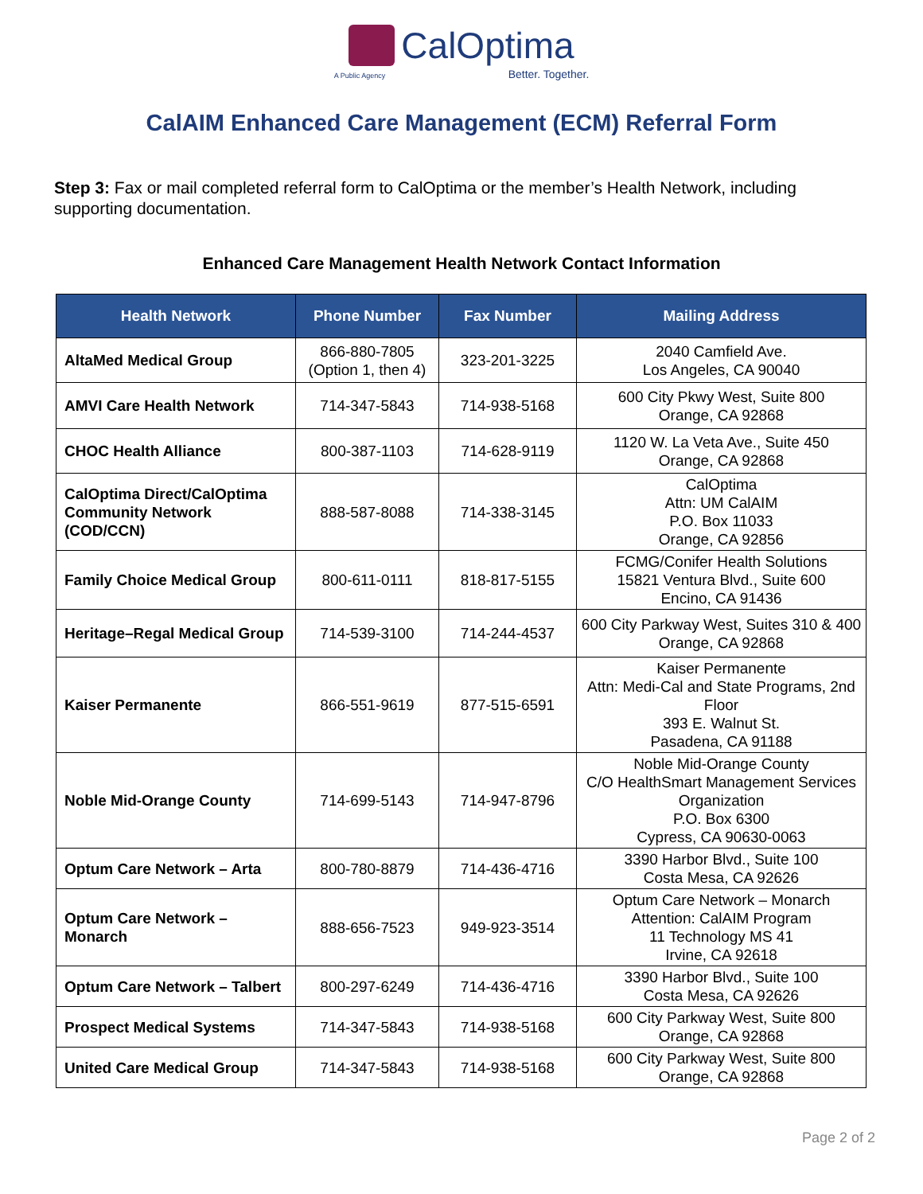CalOptima
A Public Agency Better. Together.
CalAIM Enhanced Care Management (ECM) Referral Form
Step 3: Fax or mail completed referral form to CalOptima or the member’s Health Network, including supporting documentation.
Enhanced Care Management Health Network Contact Information
| Health Network | Phone Number | Fax Number | Mailing Address |
| --- | --- | --- | --- |
| AltaMed Medical Group | 866-880-7805 (Option 1, then 4) | 323-201-3225 | 2040 Camfield Ave. Los Angeles, CA 90040 |
| AMVI Care Health Network | 714-347-5843 | 714-938-5168 | 600 City Pkwy West, Suite 800 Orange, CA 92868 |
| CHOC Health Alliance | 800-387-1103 | 714-628-9119 | 1120 W. La Veta Ave., Suite 450 Orange, CA 92868 |
| CalOptima Direct/CalOptima Community Network (COD/CCN) | 888-587-8088 | 714-338-3145 | CalOptima Attn: UM CalAIM P.O. Box 11033 Orange, CA 92856 |
| Family Choice Medical Group | 800-611-0111 | 818-817-5155 | FCMG/Conifer Health Solutions 15821 Ventura Blvd., Suite 600 Encino, CA 91436 |
| Heritage–Regal Medical Group | 714-539-3100 | 714-244-4537 | 600 City Parkway West, Suites 310 & 400 Orange, CA 92868 |
| Kaiser Permanente | 866-551-9619 | 877-515-6591 | Kaiser Permanente Attn: Medi-Cal and State Programs, 2nd Floor 393 E. Walnut St. Pasadena, CA 91188 |
| Noble Mid-Orange County | 714-699-5143 | 714-947-8796 | Noble Mid-Orange County C/O HealthSmart Management Services Organization P.O. Box 6300 Cypress, CA 90630-0063 |
| Optum Care Network – Arta | 800-780-8879 | 714-436-4716 | 3390 Harbor Blvd., Suite 100 Costa Mesa, CA 92626 |
| Optum Care Network – Monarch | 888-656-7523 | 949-923-3514 | Optum Care Network – Monarch Attention: CalAIM Program 11 Technology MS 41 Irvine, CA 92618 |
| Optum Care Network – Talbert | 800-297-6249 | 714-436-4716 | 3390 Harbor Blvd., Suite 100 Costa Mesa, CA 92626 |
| Prospect Medical Systems | 714-347-5843 | 714-938-5168 | 600 City Parkway West, Suite 800 Orange, CA 92868 |
| United Care Medical Group | 714-347-5843 | 714-938-5168 | 600 City Parkway West, Suite 800 Orange, CA 92868 |
Page 2 of 2